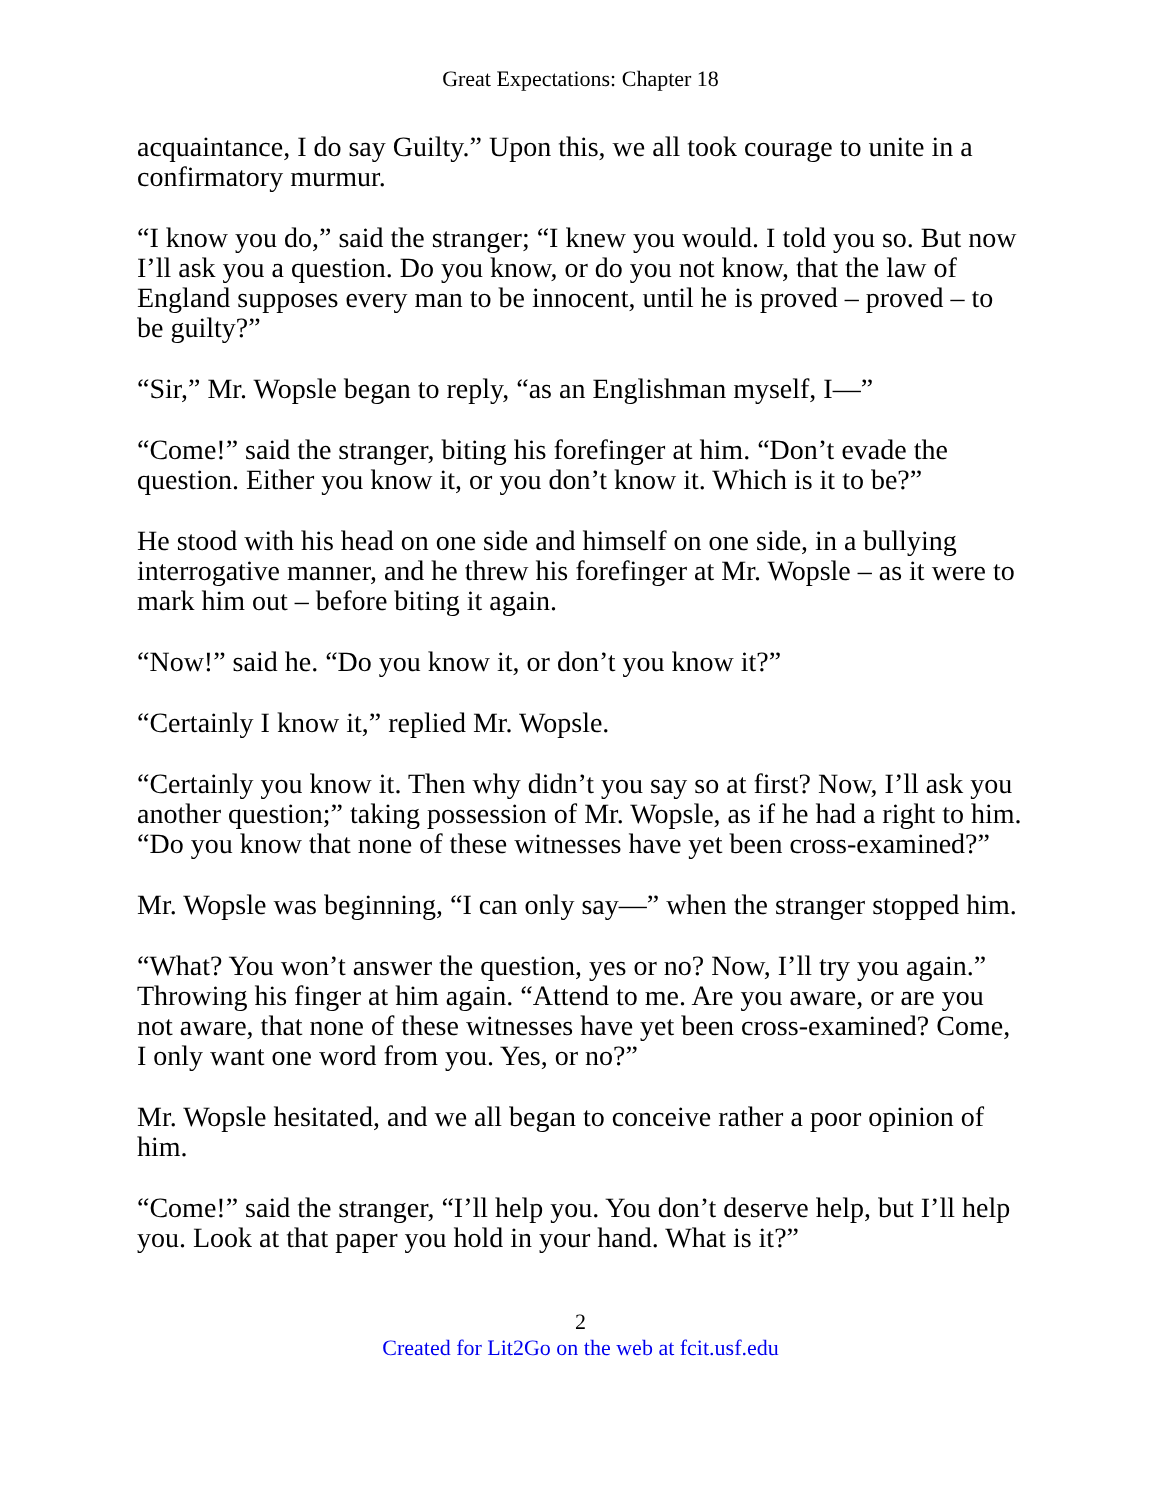Great Expectations: Chapter 18
acquaintance, I do say Guilty.” Upon this, we all took courage to unite in a confirmatory murmur.
“I know you do,” said the stranger; “I knew you would. I told you so. But now I’ll ask you a question. Do you know, or do you not know, that the law of England supposes every man to be innocent, until he is proved – proved – to be guilty?”
“Sir,” Mr. Wopsle began to reply, “as an Englishman myself, I—”
“Come!” said the stranger, biting his forefinger at him. “Don’t evade the question. Either you know it, or you don’t know it. Which is it to be?”
He stood with his head on one side and himself on one side, in a bullying interrogative manner, and he threw his forefinger at Mr. Wopsle – as it were to mark him out – before biting it again.
“Now!” said he. “Do you know it, or don’t you know it?”
“Certainly I know it,” replied Mr. Wopsle.
“Certainly you know it. Then why didn’t you say so at first? Now, I’ll ask you another question;” taking possession of Mr. Wopsle, as if he had a right to him. “Do you know that none of these witnesses have yet been cross-examined?”
Mr. Wopsle was beginning, “I can only say—” when the stranger stopped him.
“What? You won’t answer the question, yes or no? Now, I’ll try you again.” Throwing his finger at him again. “Attend to me. Are you aware, or are you not aware, that none of these witnesses have yet been cross-examined? Come, I only want one word from you. Yes, or no?”
Mr. Wopsle hesitated, and we all began to conceive rather a poor opinion of him.
“Come!” said the stranger, “I’ll help you. You don’t deserve help, but I’ll help you. Look at that paper you hold in your hand. What is it?”
2
Created for Lit2Go on the web at fcit.usf.edu